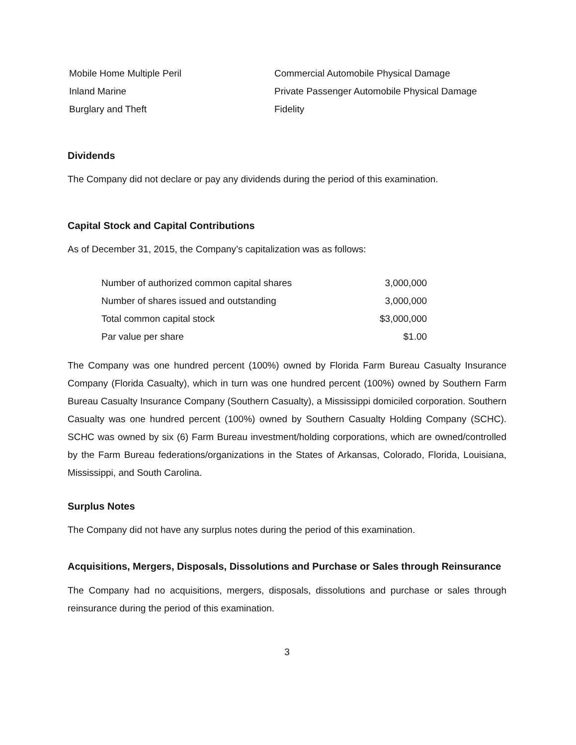| Mobile Home Multiple Peril | Commercial Automobile Physical Damage |
| Inland Marine | Private Passenger Automobile Physical Damage |
| Burglary and Theft | Fidelity |
Dividends
The Company did not declare or pay any dividends during the period of this examination.
Capital Stock and Capital Contributions
As of December 31, 2015, the Company’s capitalization was as follows:
| Number of authorized common capital shares | 3,000,000 |
| Number of shares issued and outstanding | 3,000,000 |
| Total common capital stock | $3,000,000 |
| Par value per share | $1.00 |
The Company was one hundred percent (100%) owned by Florida Farm Bureau Casualty Insurance Company (Florida Casualty), which in turn was one hundred percent (100%) owned by Southern Farm Bureau Casualty Insurance Company (Southern Casualty), a Mississippi domiciled corporation. Southern Casualty was one hundred percent (100%) owned by Southern Casualty Holding Company (SCHC). SCHC was owned by six (6) Farm Bureau investment/holding corporations, which are owned/controlled by the Farm Bureau federations/organizations in the States of Arkansas, Colorado, Florida, Louisiana, Mississippi, and South Carolina.
Surplus Notes
The Company did not have any surplus notes during the period of this examination.
Acquisitions, Mergers, Disposals, Dissolutions and Purchase or Sales through Reinsurance
The Company had no acquisitions, mergers, disposals, dissolutions and purchase or sales through reinsurance during the period of this examination.
3